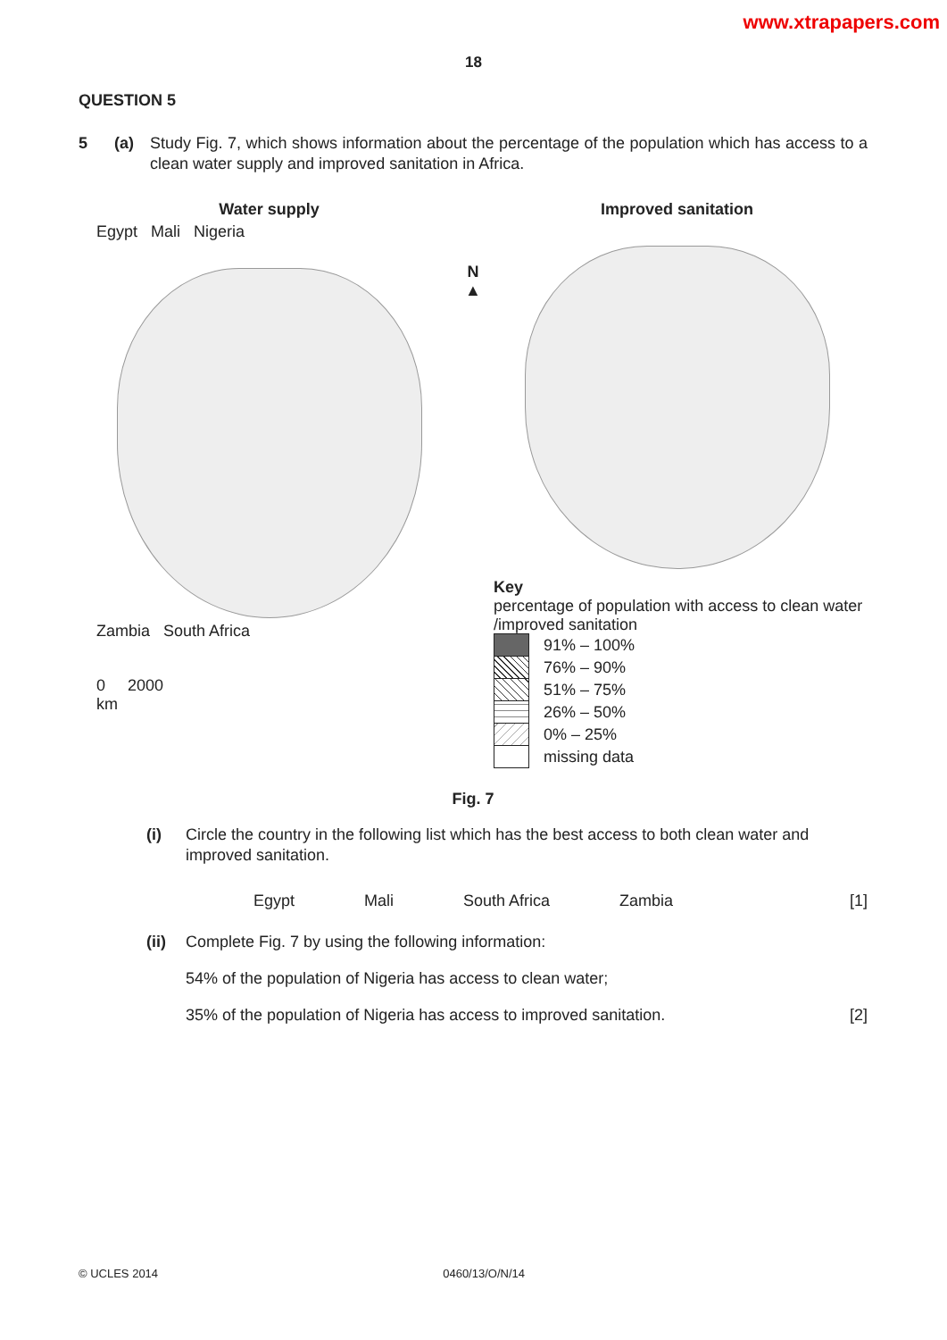www.xtrapapers.com
18
QUESTION 5
5 (a) Study Fig. 7, which shows information about the percentage of the population which has access to a clean water supply and improved sanitation in Africa.
Water supply
Egypt Mali Nigeria
Zambia South Africa
0 2000
km
N
▲
Improved sanitation
Key
percentage of population with access to clean water /improved sanitation
91% – 100%
76% – 90%
51% – 75%
26% – 50%
0% – 25%
missing data
Fig. 7
(i) Circle the country in the following list which has the best access to both clean water and improved sanitation.
Egypt Mali South Africa Zambia [1]
(ii) Complete Fig. 7 by using the following information:
54% of the population of Nigeria has access to clean water;
35% of the population of Nigeria has access to improved sanitation. [2]
© UCLES 2014 0460/13/O/N/14